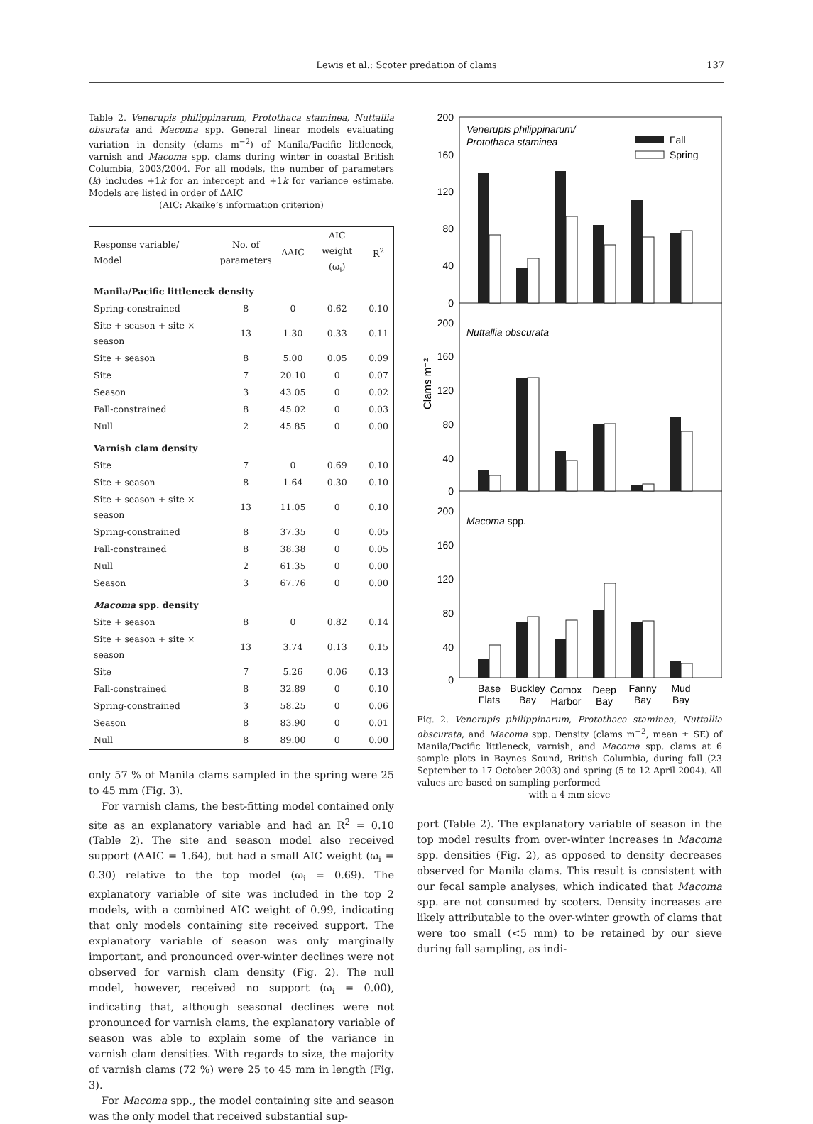Lewis et al.: Scoter predation of clams
137
Table 2. Venerupis philippinarum, Protothaca staminea, Nuttallia obsurata and Macoma spp. General linear models evaluating variation in density (clams m<sup>−2</sup>) of Manila/Pacific littleneck, varnish and Macoma spp. clams during winter in coastal British Columbia, 2003/2004. For all models, the number of parameters (k) includes +1k for an intercept and +1k for variance estimate. Models are listed in order of ΔAIC
(AIC: Akaike’s information criterion)
| Response variable/ Model | No. of parameters | ΔAIC | AIC weight (ω<sub>i</sub>) | R<sup>2</sup> |
| --- | --- | --- | --- | --- |
| Manila/Pacific littleneck density | | | | |
| Spring-constrained | 8 | 0 | 0.62 | 0.10 |
| Site + season + site × season | 13 | 1.30 | 0.33 | 0.11 |
| Site + season | 8 | 5.00 | 0.05 | 0.09 |
| Site | 7 | 20.10 | 0 | 0.07 |
| Season | 3 | 43.05 | 0 | 0.02 |
| Fall-constrained | 8 | 45.02 | 0 | 0.03 |
| Null | 2 | 45.85 | 0 | 0.00 |
| Varnish clam density | | | | |
| Site | 7 | 0 | 0.69 | 0.10 |
| Site + season | 8 | 1.64 | 0.30 | 0.10 |
| Site + season + site × season | 13 | 11.05 | 0 | 0.10 |
| Spring-constrained | 8 | 37.35 | 0 | 0.05 |
| Fall-constrained | 8 | 38.38 | 0 | 0.05 |
| Null | 2 | 61.35 | 0 | 0.00 |
| Season | 3 | 67.76 | 0 | 0.00 |
| Macoma spp. density | | | | |
| Site + season | 8 | 0 | 0.82 | 0.14 |
| Site + season + site × season | 13 | 3.74 | 0.13 | 0.15 |
| Site | 7 | 5.26 | 0.06 | 0.13 |
| Fall-constrained | 8 | 32.89 | 0 | 0.10 |
| Spring-constrained | 3 | 58.25 | 0 | 0.06 |
| Season | 8 | 83.90 | 0 | 0.01 |
| Null | 8 | 89.00 | 0 | 0.00 |
only 57 % of Manila clams sampled in the spring were 25 to 45 mm (Fig. 3).
For varnish clams, the best-fitting model contained only site as an explanatory variable and had an R<sup>2</sup> = 0.10 (Table 2). The site and season model also received support (ΔAIC = 1.64), but had a small AIC weight (ω<sub>i</sub> = 0.30) relative to the top model (ω<sub>i</sub> = 0.69). The explanatory variable of site was included in the top 2 models, with a combined AIC weight of 0.99, indicating that only models containing site received support. The explanatory variable of season was only marginally important, and pronounced over-winter declines were not observed for varnish clam density (Fig. 2). The null model, however, received no support (ω<sub>i</sub> = 0.00), indicating that, although seasonal declines were not pronounced for varnish clams, the explanatory variable of season was able to explain some of the variance in varnish clam densities. With regards to size, the majority of varnish clams (72 %) were 25 to 45 mm in length (Fig. 3).
For Macoma spp., the model containing site and season was the only model that received substantial sup-
Clams m⁻²
200
160
120
80
40
0
200
160
120
80
40
0
200
160
120
80
40
0
Venerupis philippinarum/
Protothaca staminea
Fall
Spring
Nuttallia obscurata
Macoma spp.
Base
Flats
Buckley
Bay
Comox
Harbor
Deep
Bay
Fanny
Bay
Mud
Bay
Fig. 2. Venerupis philippinarum, Protothaca staminea, Nuttallia obscurata, and Macoma spp. Density (clams m<sup>−2</sup>, mean ± SE) of Manila/Pacific littleneck, varnish, and Macoma spp. clams at 6 sample plots in Baynes Sound, British Columbia, during fall (23 September to 17 October 2003) and spring (5 to 12 April 2004). All values are based on sampling performed
with a 4 mm sieve
port (Table 2). The explanatory variable of season in the top model results from over-winter increases in Macoma spp. densities (Fig. 2), as opposed to density decreases observed for Manila clams. This result is consistent with our fecal sample analyses, which indicated that Macoma spp. are not consumed by scoters. Density increases are likely attributable to the over-winter growth of clams that were too small (<5 mm) to be retained by our sieve during fall sampling, as indi-